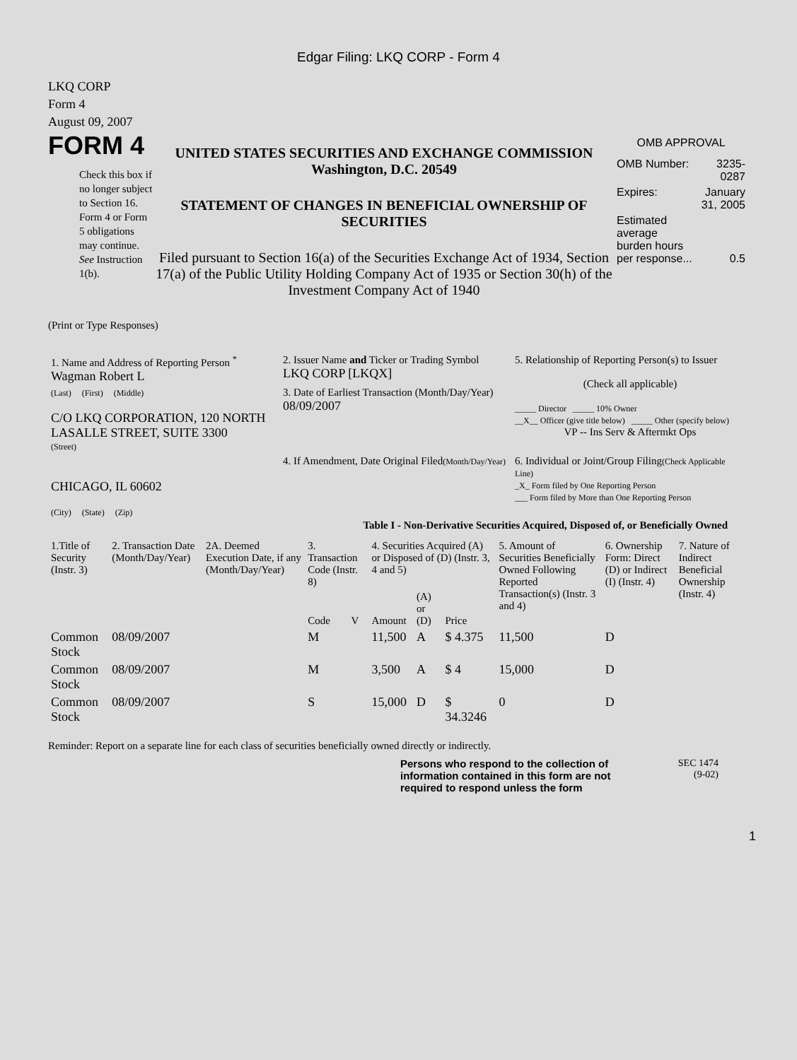Edgar Filing: LKQ CORP - Form 4
LKQ CORP
Form 4
August 09, 2007
FORM 4
Check this box if no longer subject to Section 16. Form 4 or Form 5 obligations may continue. See Instruction 1(b).
UNITED STATES SECURITIES AND EXCHANGE COMMISSION
Washington, D.C. 20549
STATEMENT OF CHANGES IN BENEFICIAL OWNERSHIP OF SECURITIES
Filed pursuant to Section 16(a) of the Securities Exchange Act of 1934, Section 17(a) of the Public Utility Holding Company Act of 1935 or Section 30(h) of the Investment Company Act of 1940
OMB APPROVAL
| OMB Number: | 3235-0287 |
| Expires: | January 31, 2005 |
| Estimated average burden hours per response... | 0.5 |
(Print or Type Responses)
| 1. Name and Address of Reporting Person <sup>*</sup> Wagman Robert L | 2. Issuer Name and Ticker or Trading Symbol LKQ CORP [LKQX] | 5. Relationship of Reporting Person(s) to Issuer (Check all applicable) _____ Director _____ 10% Owner __X__ Officer (give title below) _____ Other (specify below) VP -- Ins Serv & Aftermkt Ops |
| (Last) (First) (Middle) C/O LKQ CORPORATION, 120 NORTH LASALLE STREET, SUITE 3300 (Street) | 3. Date of Earliest Transaction (Month/Day/Year) 08/09/2007 | |
| CHICAGO, IL 60602 (City) (State) (Zip) | 4. If Amendment, Date Original Filed (Month/Day/Year) | 6. Individual or Joint/Group Filing (Check Applicable Line) _X_ Form filed by One Reporting Person ___ Form filed by More than One Reporting Person |
Table I - Non-Derivative Securities Acquired, Disposed of, or Beneficially Owned
| 1.Title of Security (Instr. 3) | 2. Transaction Date (Month/Day/Year) | 2A. Deemed Execution Date, if any (Month/Day/Year) | 3. Transaction Code (Instr. 8) | | 4. Securities Acquired (A) or Disposed of (D) (Instr. 3, 4 and 5) | | | 5. Amount of Securities Beneficially Owned Following Reported Transaction(s) (Instr. 3 and 4) | 6. Ownership Form: Direct (D) or Indirect (I) (Instr. 4) | 7. Nature of Indirect Beneficial Ownership (Instr. 4) |
| --- | --- | --- | --- | --- | --- | --- | --- | --- | --- | --- |
| | | | Code | V | Amount | (A) or (D) | Price | | | |
| Common Stock | 08/09/2007 | | M | | 11,500 | A | $ 4.375 | 11,500 | D | |
| Common Stock | 08/09/2007 | | M | | 3,500 | A | $ 4 | 15,000 | D | |
| Common Stock | 08/09/2007 | | S | | 15,000 | D | $ 34.3246 | 0 | D | |
Reminder: Report on a separate line for each class of securities beneficially owned directly or indirectly.
Persons who respond to the collection of information contained in this form are not required to respond unless the form
SEC 1474
(9-02)
1